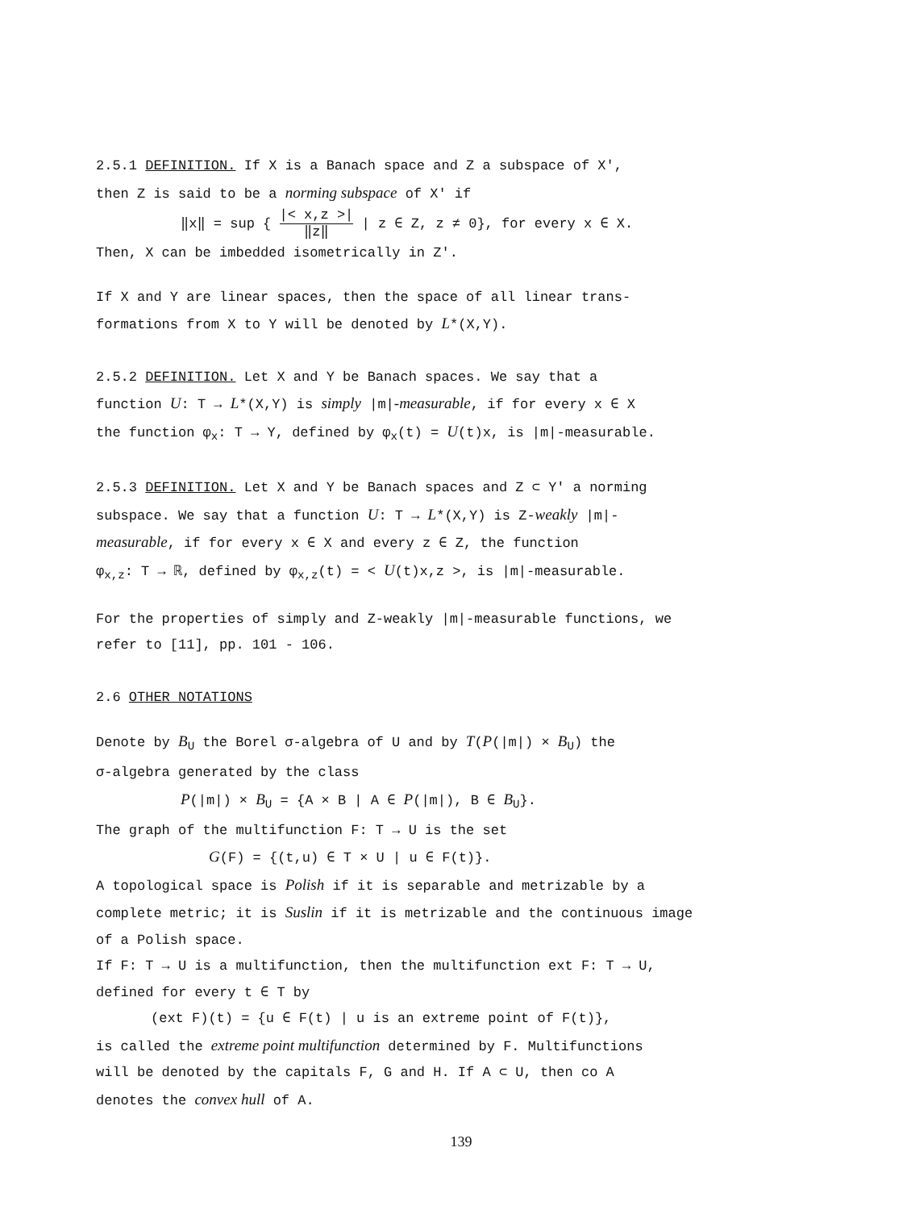2.5.1 DEFINITION. If X is a Banach space and Z a subspace of X′,
then Z is said to be a norming subspace of X′ if
‖x‖ = sup { |< x,z >| ‖z‖ | z ∈ Z, z ≠ 0}, for every x ∈ X.
Then, X can be imbedded isometrically in Z′.
If X and Y are linear spaces, then the space of all linear trans-
formations from X to Y will be denoted by L*(X,Y).
2.5.2 DEFINITION. Let X and Y be Banach spaces. We say that a
function U: T → L*(X,Y) is simply |m|-measurable, if for every x ∈ X
the function φ<sub>x</sub>: T → Y, defined by φ<sub>x</sub>(t) = U(t)x, is |m|-measurable.
2.5.3 DEFINITION. Let X and Y be Banach spaces and Z ⊂ Y′ a norming
subspace. We say that a function U: T → L*(X,Y) is Z-weakly |m|-
measurable, if for every x ∈ X and every z ∈ Z, the function
φ<sub>x,z</sub>: T → ℝ, defined by φ<sub>x,z</sub>(t) = < U(t)x,z >, is |m|-measurable.
For the properties of simply and Z-weakly |m|-measurable functions, we
refer to [11], pp. 101 - 106.
2.6 OTHER NOTATIONS
Denote by B<sub>U</sub> the Borel σ-algebra of U and by T(P(|m|) × B<sub>U</sub>) the
σ-algebra generated by the class
P(|m|) × B<sub>U</sub> = {A × B | A ∈ P(|m|), B ∈ B<sub>U</sub>}.
The graph of the multifunction F: T → U is the set
G(F) = {(t,u) ∈ T × U | u ∈ F(t)}.
A topological space is Polish if it is separable and metrizable by a
complete metric; it is Suslin if it is metrizable and the continuous image
of a Polish space.
If F: T → U is a multifunction, then the multifunction ext F: T → U,
defined for every t ∈ T by
(ext F)(t) = {u ∈ F(t) | u is an extreme point of F(t)},
is called the extreme point multifunction determined by F. Multifunctions
will be denoted by the capitals F, G and H. If A ⊂ U, then co A
denotes the convex hull of A.
139